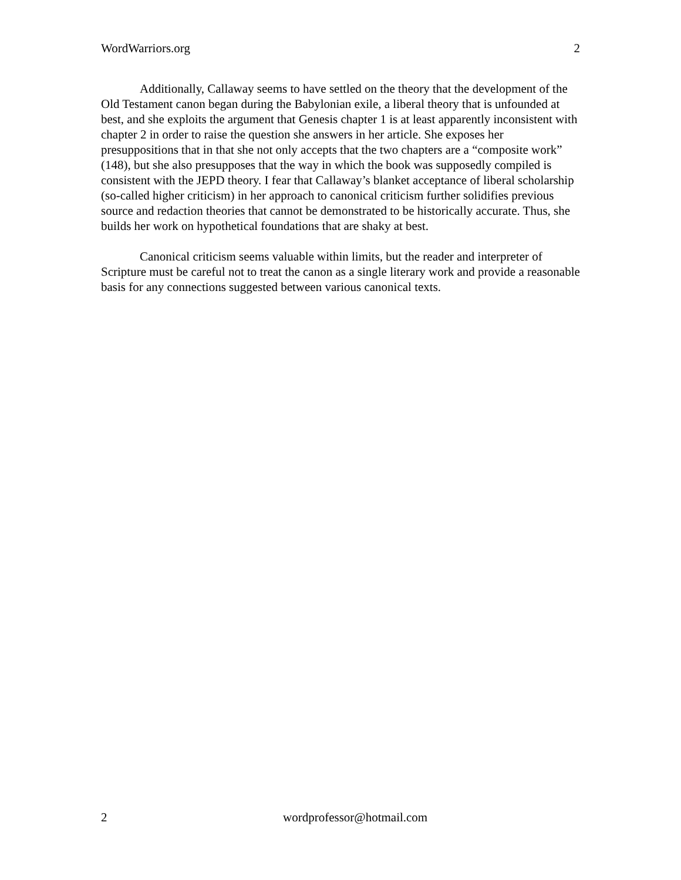WordWarriors.org 2
Additionally, Callaway seems to have settled on the theory that the development of the Old Testament canon began during the Babylonian exile, a liberal theory that is unfounded at best, and she exploits the argument that Genesis chapter 1 is at least apparently inconsistent with chapter 2 in order to raise the question she answers in her article. She exposes her presuppositions that in that she not only accepts that the two chapters are a “composite work” (148), but she also presupposes that the way in which the book was supposedly compiled is consistent with the JEPD theory. I fear that Callaway’s blanket acceptance of liberal scholarship (so-called higher criticism) in her approach to canonical criticism further solidifies previous source and redaction theories that cannot be demonstrated to be historically accurate. Thus, she builds her work on hypothetical foundations that are shaky at best.
Canonical criticism seems valuable within limits, but the reader and interpreter of Scripture must be careful not to treat the canon as a single literary work and provide a reasonable basis for any connections suggested between various canonical texts.
2 wordprofessor@hotmail.com